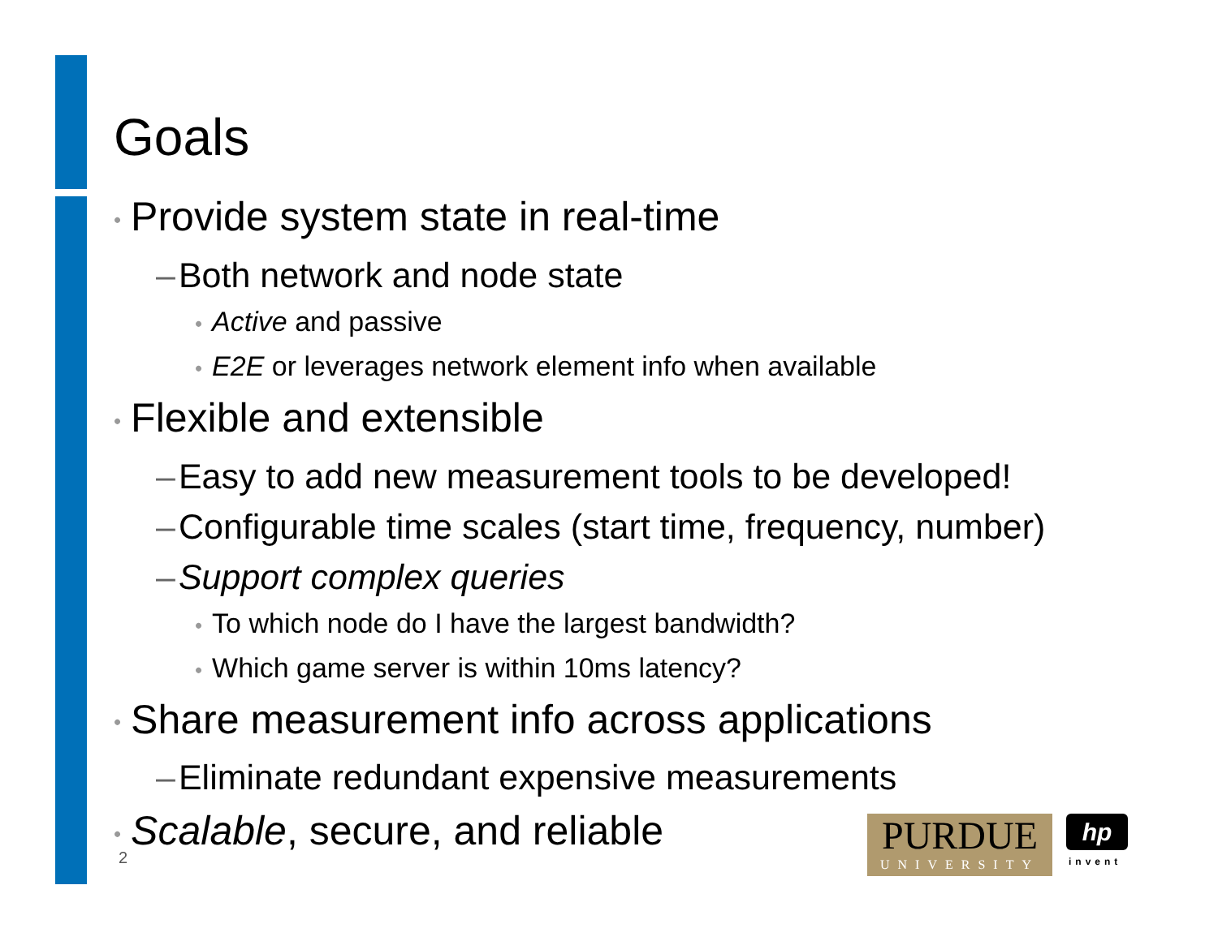Goals
• Provide system state in real-time
– Both network and node state
• Active and passive
• E2E or leverages network element info when available
• Flexible and extensible
– Easy to add new measurement tools to be developed!
– Configurable time scales (start time, frequency, number)
– Support complex queries
• To which node do I have the largest bandwidth?
• Which game server is within 10ms latency?
• Share measurement info across applications
– Eliminate redundant expensive measurements
• Scalable, secure, and reliable
2
PURDUE
UNIVERSITY
hp
invent